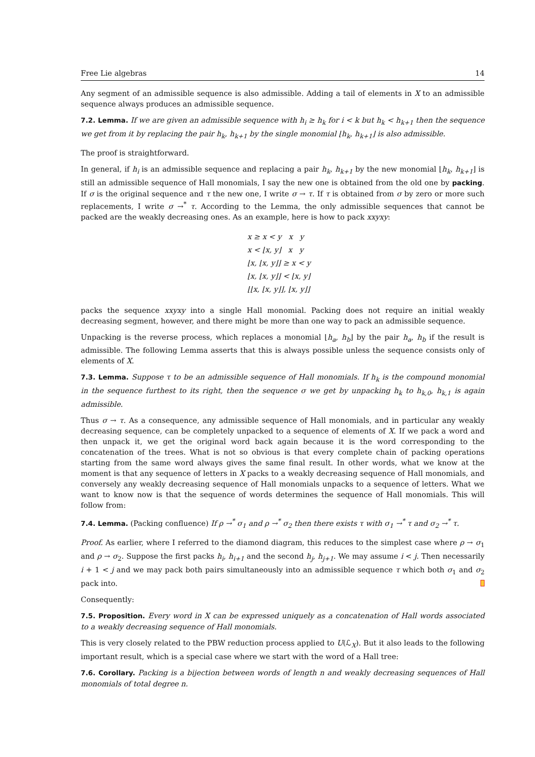Free Lie algebras 14
Any segment of an admissible sequence is also admissible. Adding a tail of elements in X to an admissible sequence always produces an admissible sequence.
7.2. Lemma. If we are given an admissible sequence with h<sub>i</sub> ≥ h<sub>k</sub> for i < k but h<sub>k</sub> < h<sub>k+1</sub> then the sequence we get from it by replacing the pair h<sub>k</sub>, h<sub>k+1</sub> by the single monomial ⌊h<sub>k</sub>, h<sub>k+1</sub>⌋ is also admissible.
The proof is straightforward.
In general, if h<sub>i</sub> is an admissible sequence and replacing a pair h<sub>k</sub>, h<sub>k+1</sub> by the new monomial ⌊h<sub>k</sub>, h<sub>k+1</sub>⌋ is still an admissible sequence of Hall monomials, I say the new one is obtained from the old one by packing. If σ is the original sequence and τ the new one, I write σ → τ. If τ is obtained from σ by zero or more such replacements, I write σ →<sup>*</sup> τ. According to the Lemma, the only admissible sequences that cannot be packed are the weakly decreasing ones. As an example, here is how to pack xxyxy:
x ≥ x < y x y
x < ⌊x, y⌋ x y
⌊x, ⌊x, y⌋⌋ ≥ x < y
⌊x, ⌊x, y⌋⌋ < ⌊x, y⌋
⌊⌊x, ⌊x, y⌋⌋, ⌊x, y⌋⌋
packs the sequence xxyxy into a single Hall monomial. Packing does not require an initial weakly decreasing segment, however, and there might be more than one way to pack an admissible sequence.
Unpacking is the reverse process, which replaces a monomial ⌊h<sub>a</sub>, h<sub>b</sub>⌋ by the pair h<sub>a</sub>, h<sub>b</sub> if the result is admissible. The following Lemma asserts that this is always possible unless the sequence consists only of elements of X.
7.3. Lemma. Suppose τ to be an admissible sequence of Hall monomials. If h<sub>k</sub> is the compound monomial in the sequence furthest to its right, then the sequence σ we get by unpacking h<sub>k</sub> to h<sub>k,0</sub>, h<sub>k,1</sub> is again admissible.
Thus σ → τ. As a consequence, any admissible sequence of Hall monomials, and in particular any weakly decreasing sequence, can be completely unpacked to a sequence of elements of X. If we pack a word and then unpack it, we get the original word back again because it is the word corresponding to the concatenation of the trees. What is not so obvious is that every complete chain of packing operations starting from the same word always gives the same final result. In other words, what we know at the moment is that any sequence of letters in X packs to a weakly decreasing sequence of Hall monomials, and conversely any weakly decreasing sequence of Hall monomials unpacks to a sequence of letters. What we want to know now is that the sequence of words determines the sequence of Hall monomials. This will follow from:
7.4. Lemma. (Packing confluence) If ρ →<sup>*</sup> σ<sub>1</sub> and ρ →<sup>*</sup> σ<sub>2</sub> then there exists τ with σ<sub>1</sub> →<sup>*</sup> τ and σ<sub>2</sub> →<sup>*</sup> τ.
Proof. As earlier, where I referred to the diamond diagram, this reduces to the simplest case where ρ → σ<sub>1</sub> and ρ → σ<sub>2</sub>. Suppose the first packs h<sub>i</sub>, h<sub>i+1</sub> and the second h<sub>j</sub>, h<sub>j+1</sub>. We may assume i < j. Then necessarily i + 1 < j and we may pack both pairs simultaneously into an admissible sequence τ which both σ<sub>1</sub> and σ<sub>2</sub> pack into.
Consequently:
7.5. Proposition. Every word in X can be expressed uniquely as a concatenation of Hall words associated to a weakly decreasing sequence of Hall monomials.
This is very closely related to the PBW reduction process applied to U(ℒ<sub>X</sub>). But it also leads to the following important result, which is a special case where we start with the word of a Hall tree:
7.6. Corollary. Packing is a bijection between words of length n and weakly decreasing sequences of Hall monomials of total degree n.